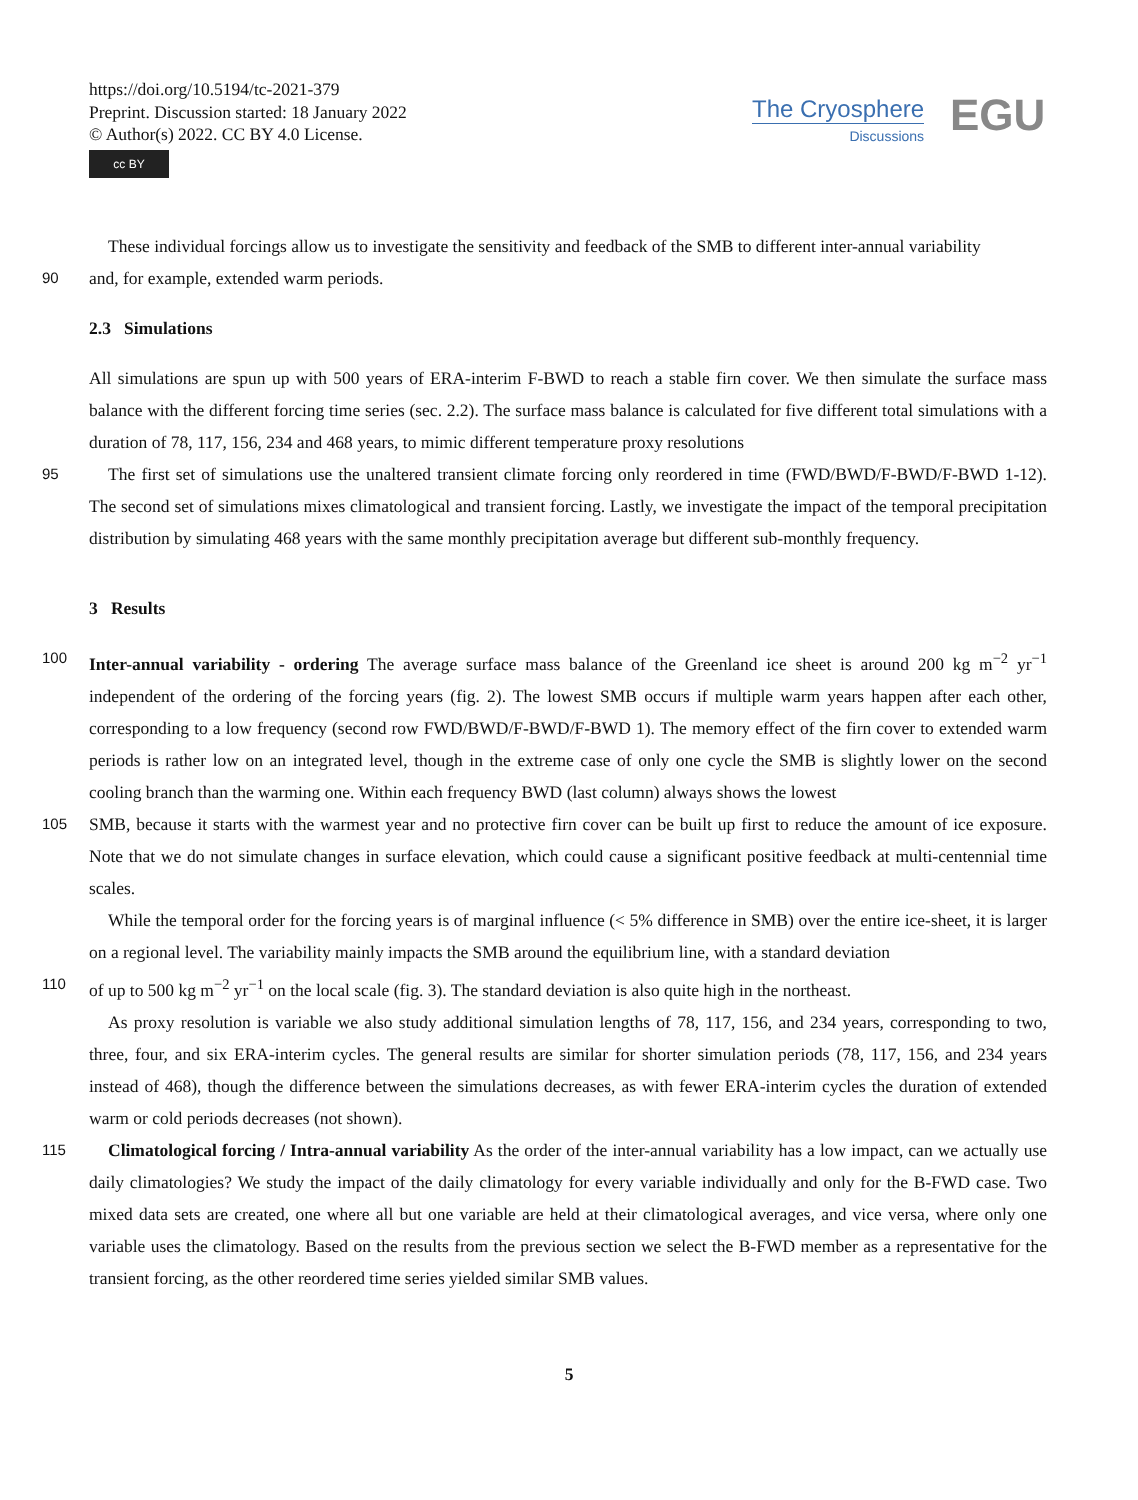https://doi.org/10.5194/tc-2021-379
Preprint. Discussion started: 18 January 2022
© Author(s) 2022. CC BY 4.0 License.
cc BY
The Cryosphere
Discussions
EGU
These individual forcings allow us to investigate the sensitivity and feedback of the SMB to different inter-annual variability
90
and, for example, extended warm periods.
2.3 Simulations
All simulations are spun up with 500 years of ERA-interim F-BWD to reach a stable firn cover. We then simulate the surface mass balance with the different forcing time series (sec. 2.2). The surface mass balance is calculated for five different total simulations with a duration of 78, 117, 156, 234 and 468 years, to mimic different temperature proxy resolutions
95
The first set of simulations use the unaltered transient climate forcing only reordered in time (FWD/BWD/F-BWD/F-BWD 1-12). The second set of simulations mixes climatological and transient forcing. Lastly, we investigate the impact of the temporal precipitation distribution by simulating 468 years with the same monthly precipitation average but different sub-monthly frequency.
3 Results
100
Inter-annual variability - ordering The average surface mass balance of the Greenland ice sheet is around 200 kg m<sup>−2</sup> yr<sup>−1</sup> independent of the ordering of the forcing years (fig. 2). The lowest SMB occurs if multiple warm years happen after each other, corresponding to a low frequency (second row FWD/BWD/F-BWD/F-BWD 1). The memory effect of the firn cover to extended warm periods is rather low on an integrated level, though in the extreme case of only one cycle the SMB is slightly lower on the second cooling branch than the warming one. Within each frequency BWD (last column) always shows the lowest
105
SMB, because it starts with the warmest year and no protective firn cover can be built up first to reduce the amount of ice exposure. Note that we do not simulate changes in surface elevation, which could cause a significant positive feedback at multi-centennial time scales.
While the temporal order for the forcing years is of marginal influence (< 5% difference in SMB) over the entire ice-sheet, it is larger on a regional level. The variability mainly impacts the SMB around the equilibrium line, with a standard deviation
110
of up to 500 kg m<sup>−2</sup> yr<sup>−1</sup> on the local scale (fig. 3). The standard deviation is also quite high in the northeast.
As proxy resolution is variable we also study additional simulation lengths of 78, 117, 156, and 234 years, corresponding to two, three, four, and six ERA-interim cycles. The general results are similar for shorter simulation periods (78, 117, 156, and 234 years instead of 468), though the difference between the simulations decreases, as with fewer ERA-interim cycles the duration of extended warm or cold periods decreases (not shown).
115
Climatological forcing / Intra-annual variability As the order of the inter-annual variability has a low impact, can we actually use daily climatologies? We study the impact of the daily climatology for every variable individually and only for the B-FWD case. Two mixed data sets are created, one where all but one variable are held at their climatological averages, and vice versa, where only one variable uses the climatology. Based on the results from the previous section we select the B-FWD member as a representative for the transient forcing, as the other reordered time series yielded similar SMB values.
5